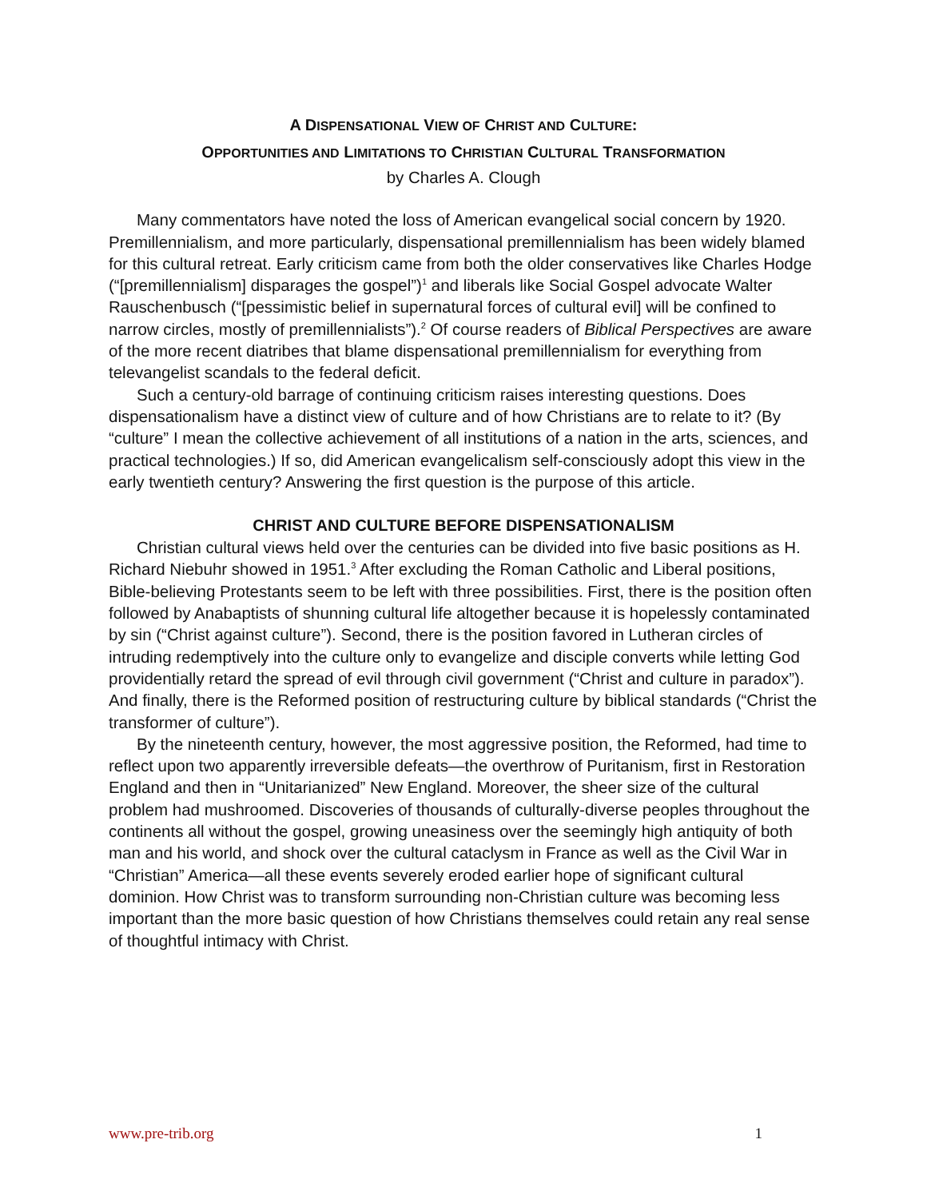A DISPENSATIONAL VIEW OF CHRIST AND CULTURE:
OPPORTUNITIES AND LIMITATIONS TO CHRISTIAN CULTURAL TRANSFORMATION
by Charles A. Clough
Many commentators have noted the loss of American evangelical social concern by 1920. Premillennialism, and more particularly, dispensational premillennialism has been widely blamed for this cultural retreat. Early criticism came from both the older conservatives like Charles Hodge (“[premillennialism] disparages the gospel”)<sup>1</sup> and liberals like Social Gospel advocate Walter Rauschenbusch (“[pessimistic belief in supernatural forces of cultural evil] will be confined to narrow circles, mostly of premillennialists”).<sup>2</sup> Of course readers of Biblical Perspectives are aware of the more recent diatribes that blame dispensational premillennialism for everything from televangelist scandals to the federal deficit.
Such a century-old barrage of continuing criticism raises interesting questions. Does dispensationalism have a distinct view of culture and of how Christians are to relate to it? (By “culture” I mean the collective achievement of all institutions of a nation in the arts, sciences, and practical technologies.) If so, did American evangelicalism self-consciously adopt this view in the early twentieth century? Answering the first question is the purpose of this article.
CHRIST AND CULTURE BEFORE DISPENSATIONALISM
Christian cultural views held over the centuries can be divided into five basic positions as H. Richard Niebuhr showed in 1951.<sup>3</sup> After excluding the Roman Catholic and Liberal positions, Bible-believing Protestants seem to be left with three possibilities. First, there is the position often followed by Anabaptists of shunning cultural life altogether because it is hopelessly contaminated by sin (“Christ against culture”). Second, there is the position favored in Lutheran circles of intruding redemptively into the culture only to evangelize and disciple converts while letting God providentially retard the spread of evil through civil government (“Christ and culture in paradox”). And finally, there is the Reformed position of restructuring culture by biblical standards (“Christ the transformer of culture”).
By the nineteenth century, however, the most aggressive position, the Reformed, had time to reflect upon two apparently irreversible defeats—the overthrow of Puritanism, first in Restoration England and then in “Unitarianized” New England. Moreover, the sheer size of the cultural problem had mushroomed. Discoveries of thousands of culturally-diverse peoples throughout the continents all without the gospel, growing uneasiness over the seemingly high antiquity of both man and his world, and shock over the cultural cataclysm in France as well as the Civil War in “Christian” America—all these events severely eroded earlier hope of significant cultural dominion. How Christ was to transform surrounding non-Christian culture was becoming less important than the more basic question of how Christians themselves could retain any real sense of thoughtful intimacy with Christ.
www.pre-trib.org 1